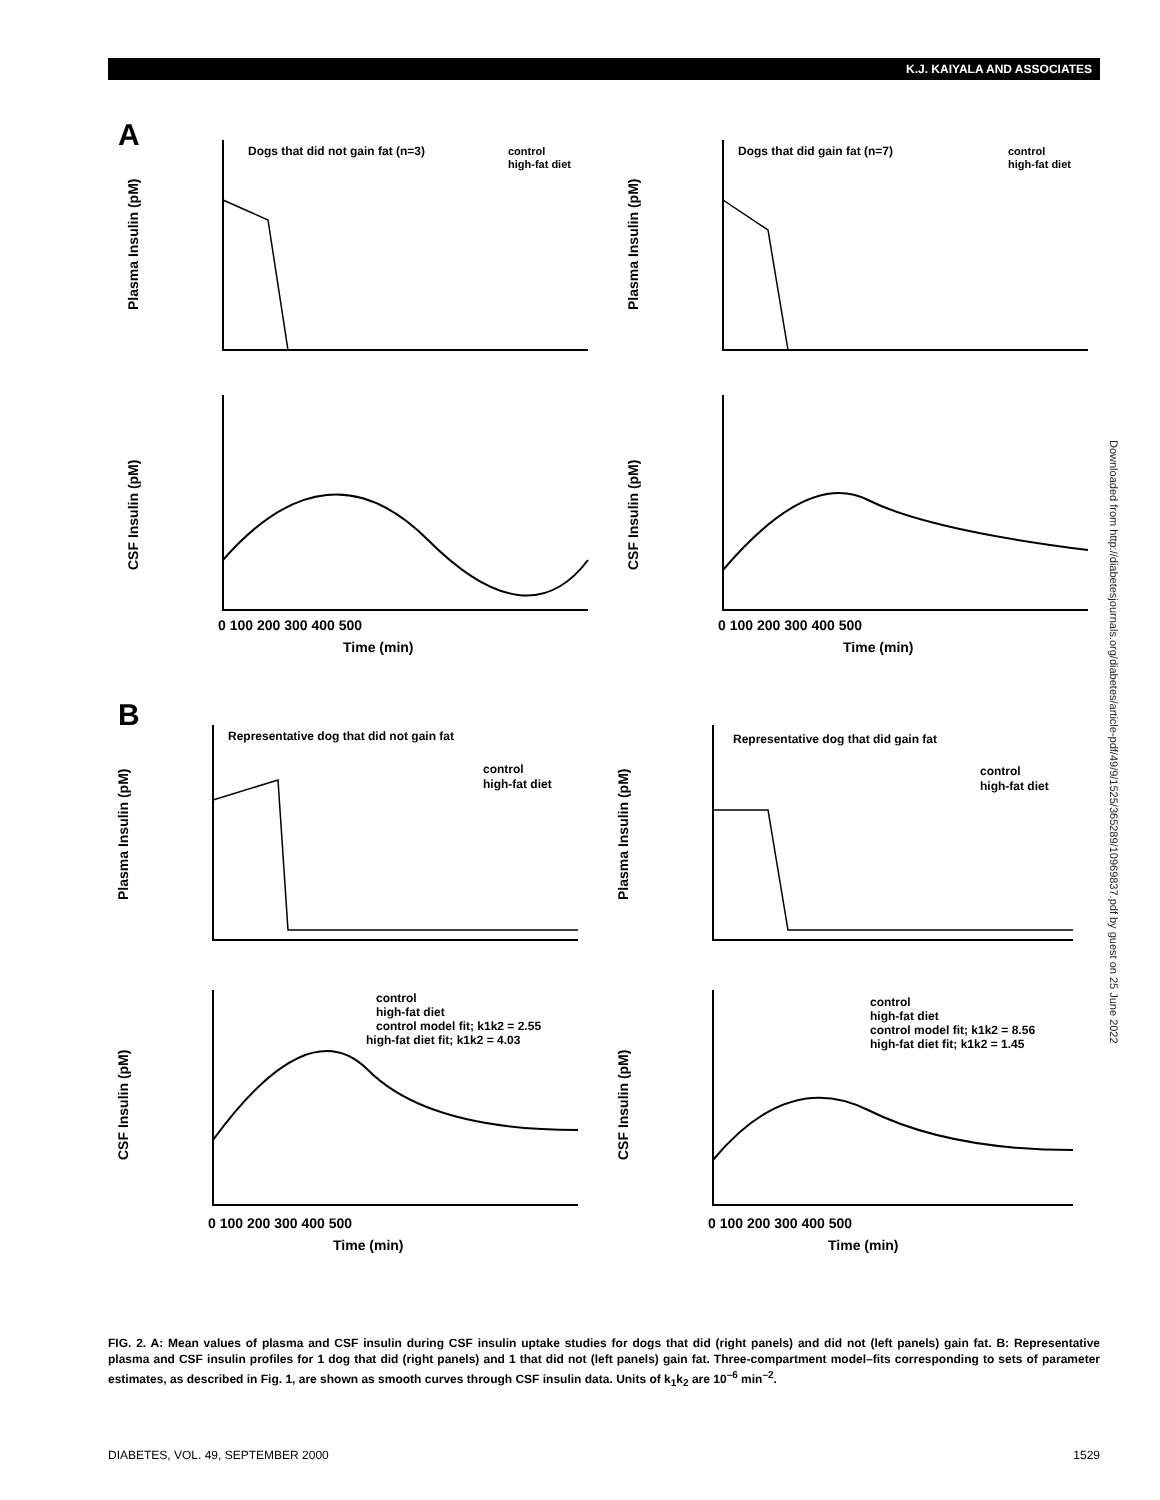K.J. KAIYALA AND ASSOCIATES
A
B
Dogs that did not gain fat (n=3)
control
high-fat diet
Dogs that did gain fat (n=7)
control
high-fat diet
Representative dog that did not gain fat
control
high-fat diet
Representative dog that did gain fat
control
high-fat diet
control
high-fat diet
control model fit; k1k2 = 2.55
high-fat diet fit; k1k2 = 4.03
control
high-fat diet
control model fit; k1k2 = 8.56
high-fat diet fit; k1k2 = 1.45
Time (min)
Time (min)
Time (min)
Time (min)
Plasma Insulin (pM)
Plasma Insulin (pM)
CSF Insulin (pM)
CSF Insulin (pM)
Plasma Insulin (pM)
Plasma Insulin (pM)
CSF Insulin (pM)
CSF Insulin (pM)
0 100 200 300 400 500
0 100 200 300 400 500
0 100 200 300 400 500
0 100 200 300 400 500
Downloaded from http://diabetesjournals.org/diabetes/article-pdf/49/9/1525/365289/10969837.pdf by guest on 25 June 2022
FIG. 2. A: Mean values of plasma and CSF insulin during CSF insulin uptake studies for dogs that did (right panels) and did not (left panels) gain fat. B: Representative plasma and CSF insulin profiles for 1 dog that did (right panels) and 1 that did not (left panels) gain fat. Three-compartment model–fits corresponding to sets of parameter estimates, as described in Fig. 1, are shown as smooth curves through CSF insulin data. Units of k<sub>1</sub>k<sub>2</sub> are 10<sup>–6</sup> min<sup>–2</sup>.
DIABETES, VOL. 49, SEPTEMBER 2000 1529